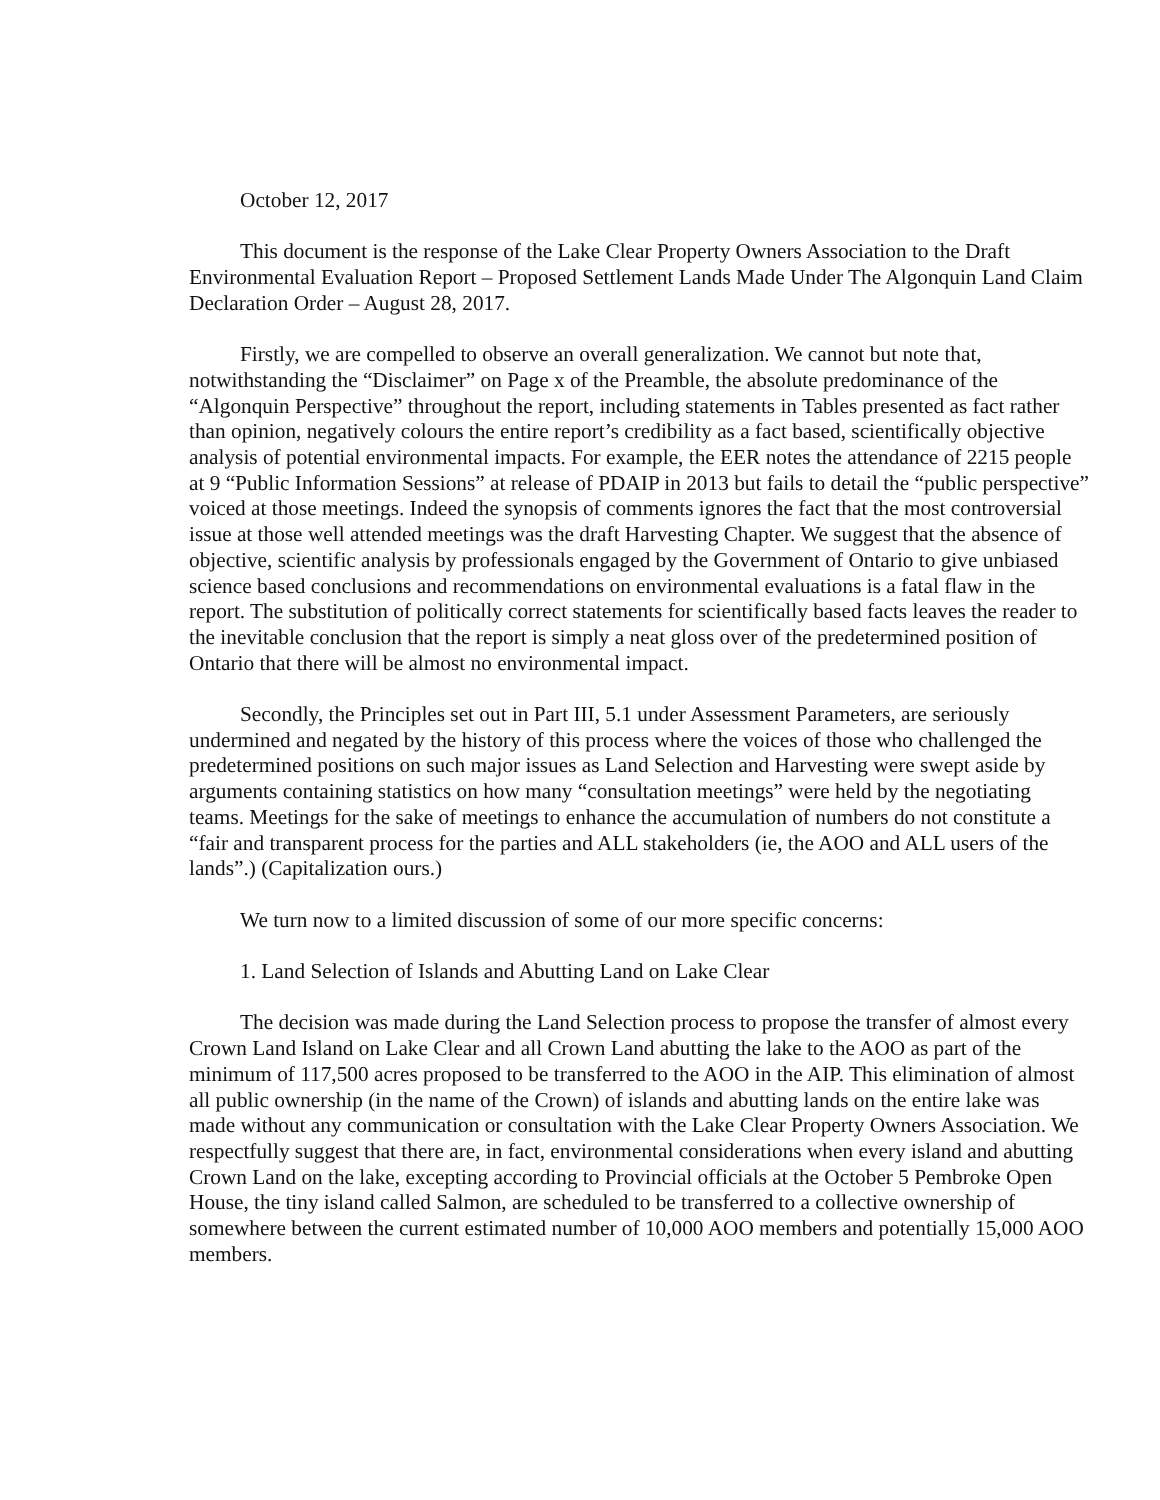October 12, 2017
This document is the response of the Lake Clear Property Owners Association to the Draft Environmental Evaluation Report – Proposed Settlement Lands Made Under The Algonquin Land Claim Declaration Order – August 28, 2017.
Firstly, we are compelled to observe an overall generalization. We cannot but note that, notwithstanding the “Disclaimer” on Page x of the Preamble, the absolute predominance of the “Algonquin Perspective” throughout the report, including statements in Tables presented as fact rather than opinion, negatively colours the entire report’s credibility as a fact based, scientifically objective analysis of potential environmental impacts. For example, the EER notes the attendance of 2215 people at 9 “Public Information Sessions” at release of PDAIP in 2013 but fails to detail the “public perspective” voiced at those meetings. Indeed the synopsis of comments ignores the fact that the most controversial issue at those well attended meetings was the draft Harvesting Chapter. We suggest that the absence of objective, scientific analysis by professionals engaged by the Government of Ontario to give unbiased science based conclusions and recommendations on environmental evaluations is a fatal flaw in the report. The substitution of politically correct statements for scientifically based facts leaves the reader to the inevitable conclusion that the report is simply a neat gloss over of the predetermined position of Ontario that there will be almost no environmental impact.
Secondly, the Principles set out in Part III, 5.1 under Assessment Parameters, are seriously undermined and negated by the history of this process where the voices of those who challenged the predetermined positions on such major issues as Land Selection and Harvesting were swept aside by arguments containing statistics on how many “consultation meetings” were held by the negotiating teams. Meetings for the sake of meetings to enhance the accumulation of numbers do not constitute a “fair and transparent process for the parties and ALL stakeholders (ie, the AOO and ALL users of the lands”.) (Capitalization ours.)
We turn now to a limited discussion of some of our more specific concerns:
1. Land Selection of Islands and Abutting Land on Lake Clear
The decision was made during the Land Selection process to propose the transfer of almost every Crown Land Island on Lake Clear and all Crown Land abutting the lake to the AOO as part of the minimum of 117,500 acres proposed to be transferred to the AOO in the AIP. This elimination of almost all public ownership (in the name of the Crown) of islands and abutting lands on the entire lake was made without any communication or consultation with the Lake Clear Property Owners Association. We respectfully suggest that there are, in fact, environmental considerations when every island and abutting Crown Land on the lake, excepting according to Provincial officials at the October 5 Pembroke Open House, the tiny island called Salmon, are scheduled to be transferred to a collective ownership of somewhere between the current estimated number of 10,000 AOO members and potentially 15,000 AOO members.